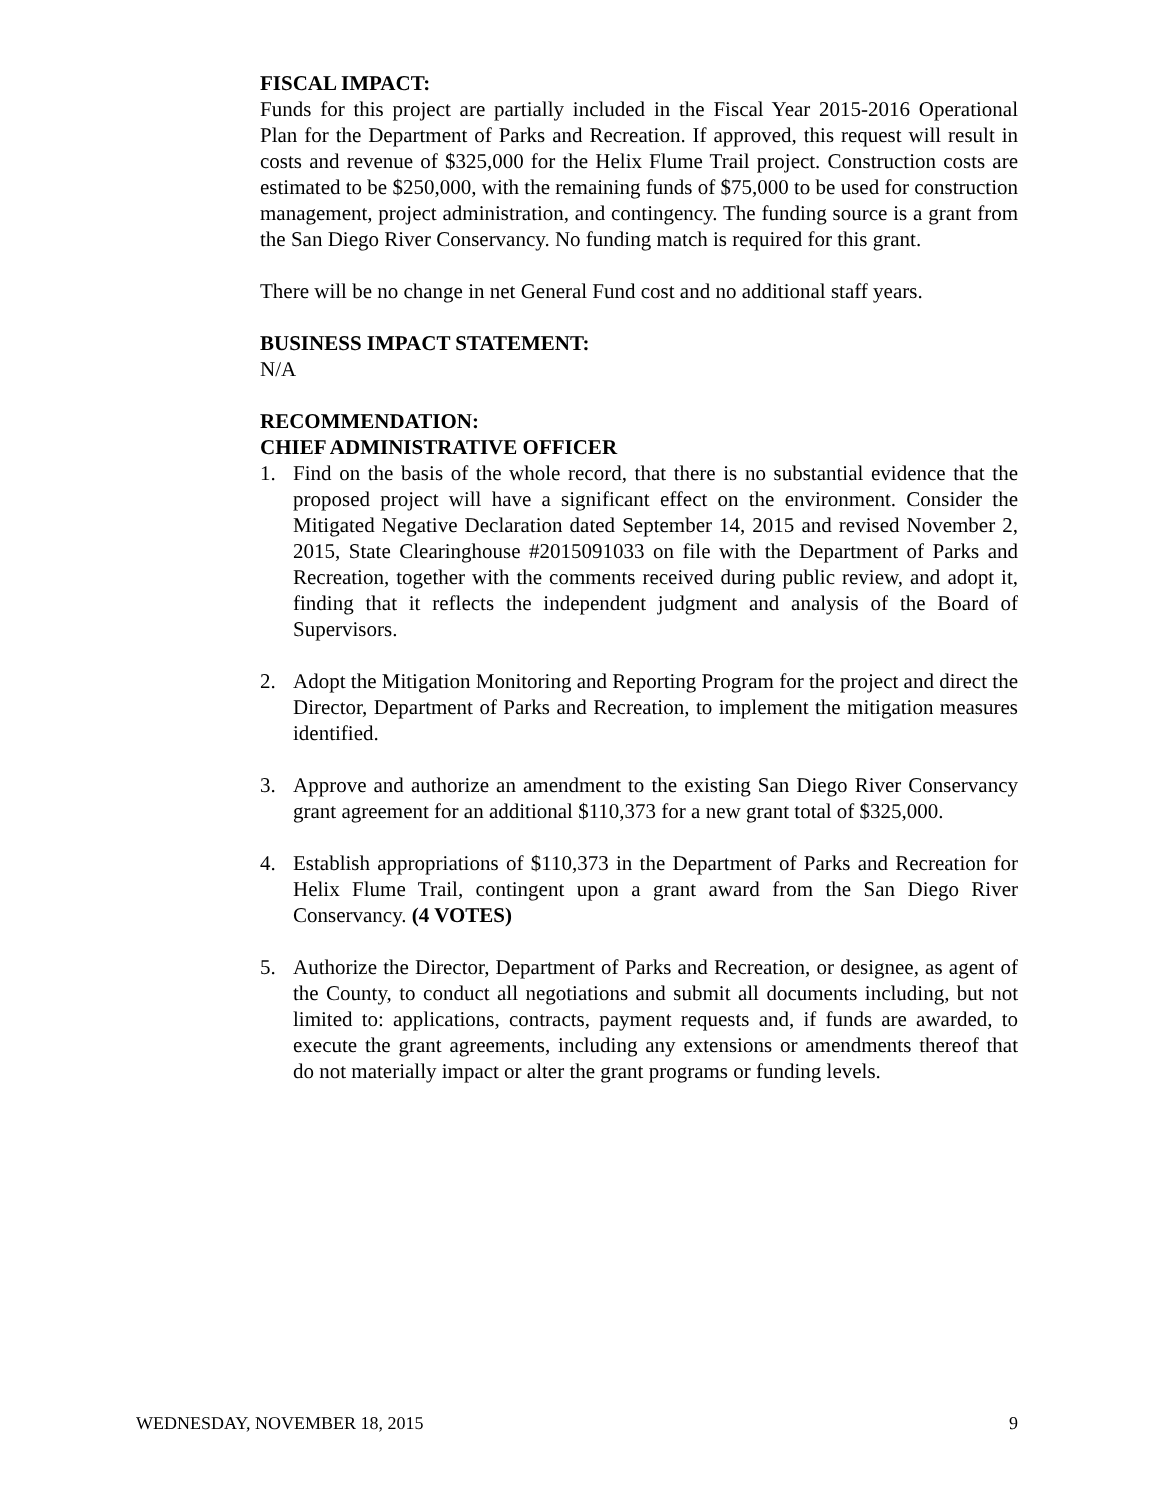FISCAL IMPACT:
Funds for this project are partially included in the Fiscal Year 2015-2016 Operational Plan for the Department of Parks and Recreation. If approved, this request will result in costs and revenue of $325,000 for the Helix Flume Trail project. Construction costs are estimated to be $250,000, with the remaining funds of $75,000 to be used for construction management, project administration, and contingency. The funding source is a grant from the San Diego River Conservancy. No funding match is required for this grant.
There will be no change in net General Fund cost and no additional staff years.
BUSINESS IMPACT STATEMENT:
N/A
RECOMMENDATION:
CHIEF ADMINISTRATIVE OFFICER
1. Find on the basis of the whole record, that there is no substantial evidence that the proposed project will have a significant effect on the environment. Consider the Mitigated Negative Declaration dated September 14, 2015 and revised November 2, 2015, State Clearinghouse #2015091033 on file with the Department of Parks and Recreation, together with the comments received during public review, and adopt it, finding that it reflects the independent judgment and analysis of the Board of Supervisors.
2. Adopt the Mitigation Monitoring and Reporting Program for the project and direct the Director, Department of Parks and Recreation, to implement the mitigation measures identified.
3. Approve and authorize an amendment to the existing San Diego River Conservancy grant agreement for an additional $110,373 for a new grant total of $325,000.
4. Establish appropriations of $110,373 in the Department of Parks and Recreation for Helix Flume Trail, contingent upon a grant award from the San Diego River Conservancy. (4 VOTES)
5. Authorize the Director, Department of Parks and Recreation, or designee, as agent of the County, to conduct all negotiations and submit all documents including, but not limited to: applications, contracts, payment requests and, if funds are awarded, to execute the grant agreements, including any extensions or amendments thereof that do not materially impact or alter the grant programs or funding levels.
WEDNESDAY, NOVEMBER 18, 2015 9